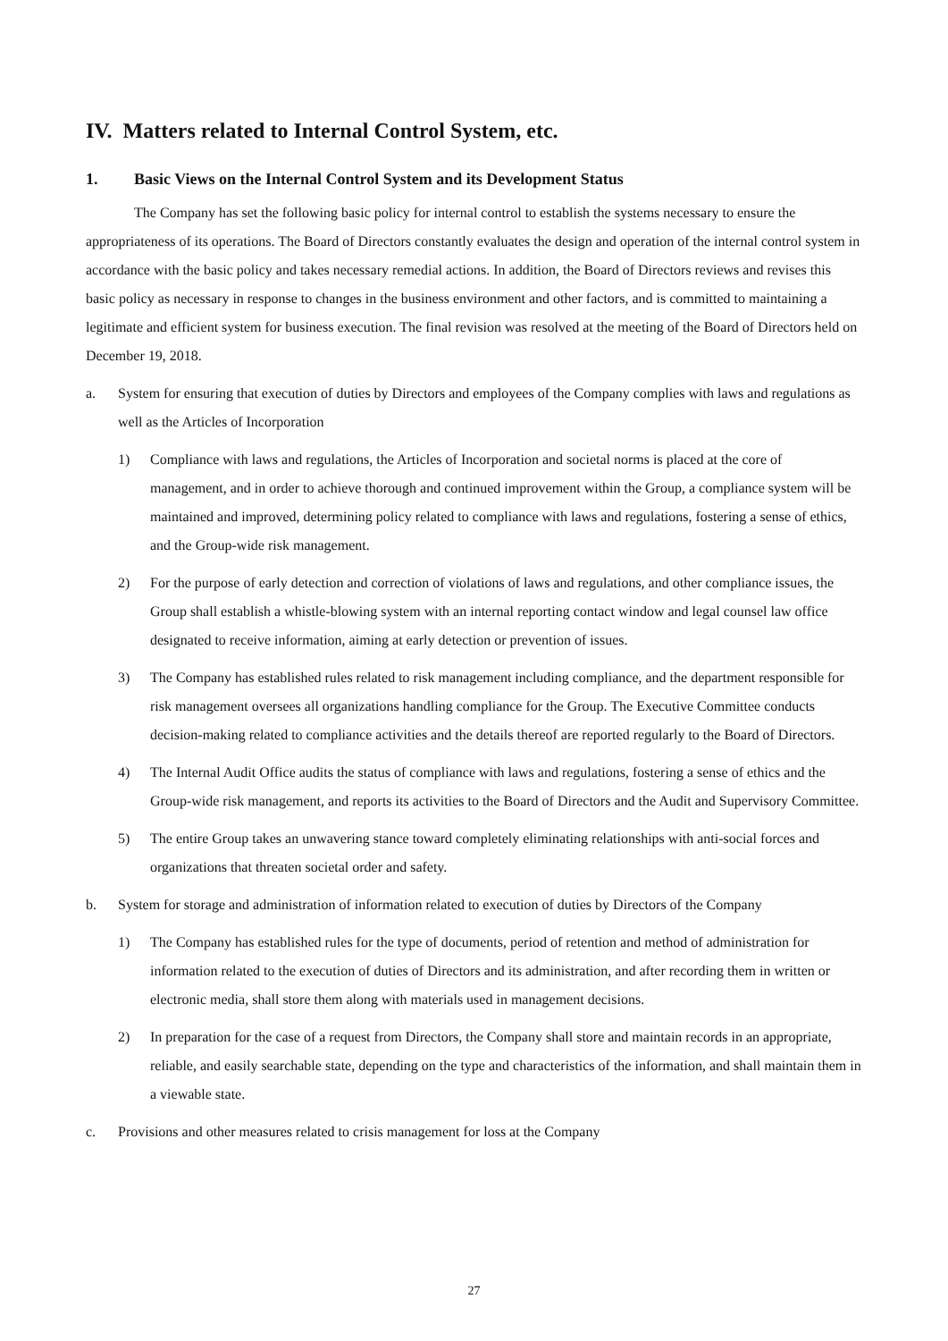IV. Matters related to Internal Control System, etc.
1. Basic Views on the Internal Control System and its Development Status
The Company has set the following basic policy for internal control to establish the systems necessary to ensure the appropriateness of its operations. The Board of Directors constantly evaluates the design and operation of the internal control system in accordance with the basic policy and takes necessary remedial actions. In addition, the Board of Directors reviews and revises this basic policy as necessary in response to changes in the business environment and other factors, and is committed to maintaining a legitimate and efficient system for business execution. The final revision was resolved at the meeting of the Board of Directors held on December 19, 2018.
a. System for ensuring that execution of duties by Directors and employees of the Company complies with laws and regulations as well as the Articles of Incorporation
1) Compliance with laws and regulations, the Articles of Incorporation and societal norms is placed at the core of management, and in order to achieve thorough and continued improvement within the Group, a compliance system will be maintained and improved, determining policy related to compliance with laws and regulations, fostering a sense of ethics, and the Group-wide risk management.
2) For the purpose of early detection and correction of violations of laws and regulations, and other compliance issues, the Group shall establish a whistle-blowing system with an internal reporting contact window and legal counsel law office designated to receive information, aiming at early detection or prevention of issues.
3) The Company has established rules related to risk management including compliance, and the department responsible for risk management oversees all organizations handling compliance for the Group. The Executive Committee conducts decision-making related to compliance activities and the details thereof are reported regularly to the Board of Directors.
4) The Internal Audit Office audits the status of compliance with laws and regulations, fostering a sense of ethics and the Group-wide risk management, and reports its activities to the Board of Directors and the Audit and Supervisory Committee.
5) The entire Group takes an unwavering stance toward completely eliminating relationships with anti-social forces and organizations that threaten societal order and safety.
b. System for storage and administration of information related to execution of duties by Directors of the Company
1) The Company has established rules for the type of documents, period of retention and method of administration for information related to the execution of duties of Directors and its administration, and after recording them in written or electronic media, shall store them along with materials used in management decisions.
2) In preparation for the case of a request from Directors, the Company shall store and maintain records in an appropriate, reliable, and easily searchable state, depending on the type and characteristics of the information, and shall maintain them in a viewable state.
c. Provisions and other measures related to crisis management for loss at the Company
27